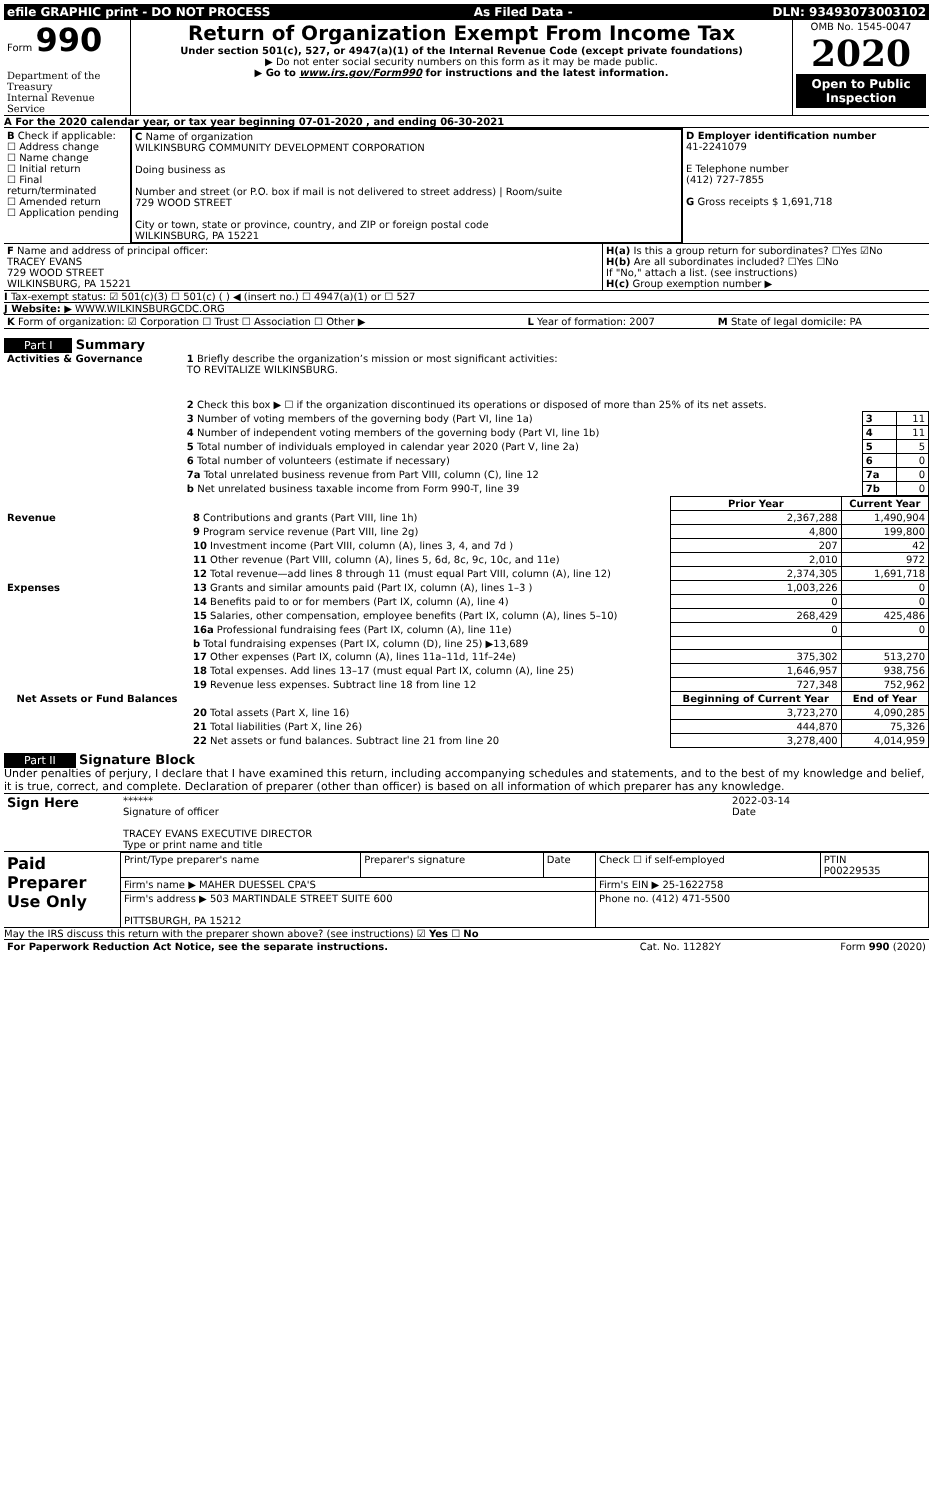| efile GRAPHIC print - DO NOT PROCESS | As Filed Data - | DLN: 93493073003102 |
| Form 990 Department of the Treasury Internal Revenue Service | Return of Organization Exempt From Income Tax Under section 501(c), 527, or 4947(a)(1) of the Internal Revenue Code (except private foundations) ▶ Do not enter social security numbers on this form as it may be made public. ▶ Go to www.irs.gov/Form990 for instructions and the latest information. | OMB No. 1545-0047 2020 Open to Public Inspection |
A For the 2020 calendar year, or tax year beginning 07-01-2020 , and ending 06-30-2021
| B Check if applicable: ☐ Address change ☐ Name change ☐ Initial return ☐ Final return/terminated ☐ Amended return ☐ Application pending | C Name of organization WILKINSBURG COMMUNITY DEVELOPMENT CORPORATION Doing business as Number and street (or P.O. box if mail is not delivered to street address) / Room/suite 729 WOOD STREET City or town, state or province, country, and ZIP or foreign postal code WILKINSBURG, PA 15221 | D Employer identification number 41-2241079 E Telephone number (412) 727-7855 G Gross receipts $ 1,691,718 |
| F Name and address of principal officer: TRACEY EVANS 729 WOOD STREET WILKINSBURG, PA 15221 | H(a) Is this a group return for subordinates? ☐Yes ☑No H(b) Are all subordinates included? ☐Yes ☐No If "No," attach a list. (see instructions) H(c) Group exemption number ▶ |
I Tax-exempt status: ☑ 501(c)(3) ☐ 501(c) ( ) ◀ (insert no.) ☐ 4947(a)(1) or ☐ 527
J Website: ▶ WWW.WILKINSBURGCDC.ORG
| K Form of organization: ☑ Corporation ☐ Trust ☐ Association ☐ Other ▶ | L Year of formation: 2007 | M State of legal domicile: PA |
Part I Summary
| Activities & Governance | 1 Briefly describe the organization’s mission or most significant activities: TO REVITALIZE WILKINSBURG. | | |
| | 2 Check this box ▶ ☐ if the organization discontinued its operations or disposed of more than 25% of its net assets. | | |
| | 3 Number of voting members of the governing body (Part VI, line 1a) | 3 | 11 |
| | 4 Number of independent voting members of the governing body (Part VI, line 1b) | 4 | 11 |
| | 5 Total number of individuals employed in calendar year 2020 (Part V, line 2a) | 5 | 5 |
| | 6 Total number of volunteers (estimate if necessary) | 6 | 0 |
| | 7a Total unrelated business revenue from Part VIII, column (C), line 12 | 7a | 0 |
| | b Net unrelated business taxable income from Form 990-T, line 39 | 7b | 0 |
| | | Prior Year | Current Year |
| --- | --- | --- | --- |
| Revenue | 8 Contributions and grants (Part VIII, line 1h) | 2,367,288 | 1,490,904 |
| | 9 Program service revenue (Part VIII, line 2g) | 4,800 | 199,800 |
| | 10 Investment income (Part VIII, column (A), lines 3, 4, and 7d ) | 207 | 42 |
| | 11 Other revenue (Part VIII, column (A), lines 5, 6d, 8c, 9c, 10c, and 11e) | 2,010 | 972 |
| | 12 Total revenue—add lines 8 through 11 (must equal Part VIII, column (A), line 12) | 2,374,305 | 1,691,718 |
| Expenses | 13 Grants and similar amounts paid (Part IX, column (A), lines 1–3 ) | 1,003,226 | 0 |
| | 14 Benefits paid to or for members (Part IX, column (A), line 4) | 0 | 0 |
| | 15 Salaries, other compensation, employee benefits (Part IX, column (A), lines 5–10) | 268,429 | 425,486 |
| | 16a Professional fundraising fees (Part IX, column (A), line 11e) | 0 | 0 |
| | b Total fundraising expenses (Part IX, column (D), line 25) ▶13,689 | | |
| | 17 Other expenses (Part IX, column (A), lines 11a–11d, 11f–24e) | 375,302 | 513,270 |
| | 18 Total expenses. Add lines 13–17 (must equal Part IX, column (A), line 25) | 1,646,957 | 938,756 |
| | 19 Revenue less expenses. Subtract line 18 from line 12 | 727,348 | 752,962 |
| Net Assets or Fund Balances | | Beginning of Current Year | End of Year |
| | 20 Total assets (Part X, line 16) | 3,723,270 | 4,090,285 |
| | 21 Total liabilities (Part X, line 26) | 444,870 | 75,326 |
| | 22 Net assets or fund balances. Subtract line 21 from line 20 | 3,278,400 | 4,014,959 |
Part II Signature Block
Under penalties of perjury, I declare that I have examined this return, including accompanying schedules and statements, and to the best of my knowledge and belief, it is true, correct, and complete. Declaration of preparer (other than officer) is based on all information of which preparer has any knowledge.
| Sign Here | ****** Signature of officer TRACEY EVANS EXECUTIVE DIRECTOR Type or print name and title | 2022-03-14 Date |
| Paid Preparer Use Only | Print/Type preparer's name | Preparer's signature | Date | Check ☐ if self-employed | PTIN P00229535 |
| | Firm's name ▶ MAHER DUESSEL CPA'S | | | Firm's EIN ▶ 25-1622758 | |
| | Firm's address ▶ 503 MARTINDALE STREET SUITE 600 PITTSBURGH, PA 15212 | | | Phone no. (412) 471-5500 | |
May the IRS discuss this return with the preparer shown above? (see instructions) ☑ Yes ☐ No
| For Paperwork Reduction Act Notice, see the separate instructions. | Cat. No. 11282Y | Form 990 (2020) |